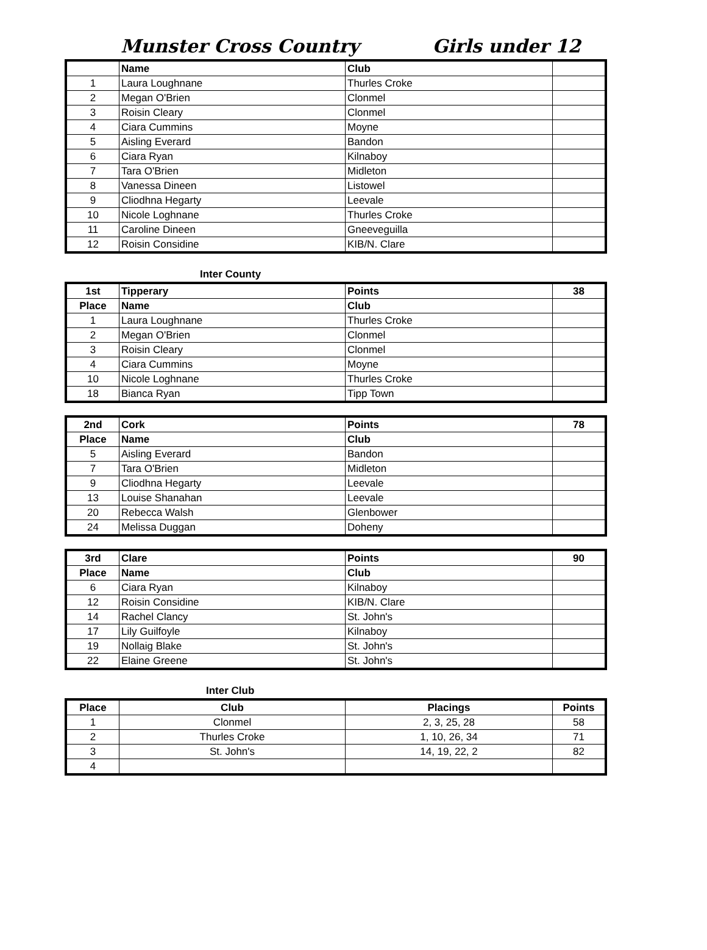Munster Cross Country Girls under 12
| | Name | Club | |
| 1 | Laura Loughnane | Thurles Croke | |
| 2 | Megan O'Brien | Clonmel | |
| 3 | Roisin Cleary | Clonmel | |
| 4 | Ciara Cummins | Moyne | |
| 5 | Aisling Everard | Bandon | |
| 6 | Ciara Ryan | Kilnaboy | |
| 7 | Tara O'Brien | Midleton | |
| 8 | Vanessa Dineen | Listowel | |
| 9 | Cliodhna Hegarty | Leevale | |
| 10 | Nicole Loghnane | Thurles Croke | |
| 11 | Caroline Dineen | Gneeveguilla | |
| 12 | Roisin Considine | KIB/N. Clare | |
Inter County
| 1st | Tipperary | Points | 38 |
| Place | Name | Club | |
| 1 | Laura Loughnane | Thurles Croke | |
| 2 | Megan O'Brien | Clonmel | |
| 3 | Roisin Cleary | Clonmel | |
| 4 | Ciara Cummins | Moyne | |
| 10 | Nicole Loghnane | Thurles Croke | |
| 18 | Bianca Ryan | Tipp Town | |
| 2nd | Cork | Points | 78 |
| Place | Name | Club | |
| 5 | Aisling Everard | Bandon | |
| 7 | Tara O'Brien | Midleton | |
| 9 | Cliodhna Hegarty | Leevale | |
| 13 | Louise Shanahan | Leevale | |
| 20 | Rebecca Walsh | Glenbower | |
| 24 | Melissa Duggan | Doheny | |
| 3rd | Clare | Points | 90 |
| Place | Name | Club | |
| 6 | Ciara Ryan | Kilnaboy | |
| 12 | Roisin Considine | KIB/N. Clare | |
| 14 | Rachel Clancy | St. John's | |
| 17 | Lily Guilfoyle | Kilnaboy | |
| 19 | Nollaig Blake | St. John's | |
| 22 | Elaine Greene | St. John's | |
Inter Club
| Place | Club | Placings | Points |
| --- | --- | --- | --- |
| 1 | Clonmel | 2, 3, 25, 28 | 58 |
| 2 | Thurles Croke | 1, 10, 26, 34 | 71 |
| 3 | St. John's | 14, 19, 22, 2 | 82 |
| 4 | | | |